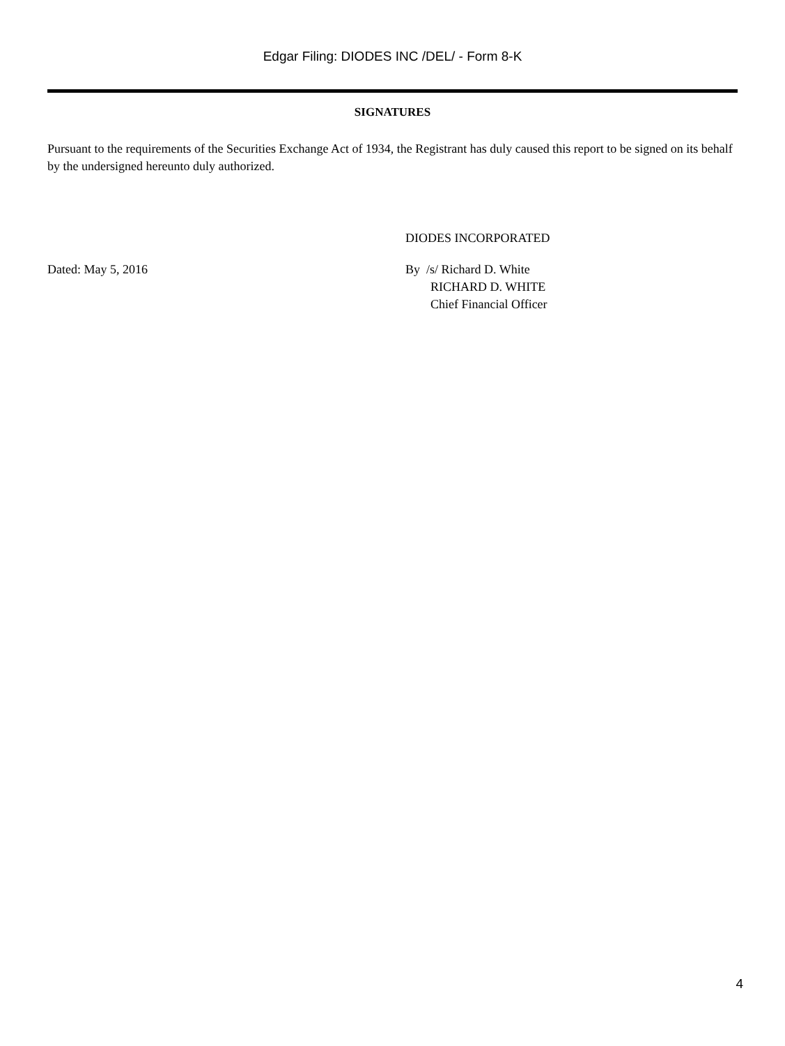Edgar Filing: DIODES INC /DEL/ - Form 8-K
SIGNATURES
Pursuant to the requirements of the Securities Exchange Act of 1934, the Registrant has duly caused this report to be signed on its behalf by the undersigned hereunto duly authorized.
DIODES INCORPORATED
Dated: May 5, 2016 By /s/ Richard D. White
RICHARD D. WHITE
Chief Financial Officer
4